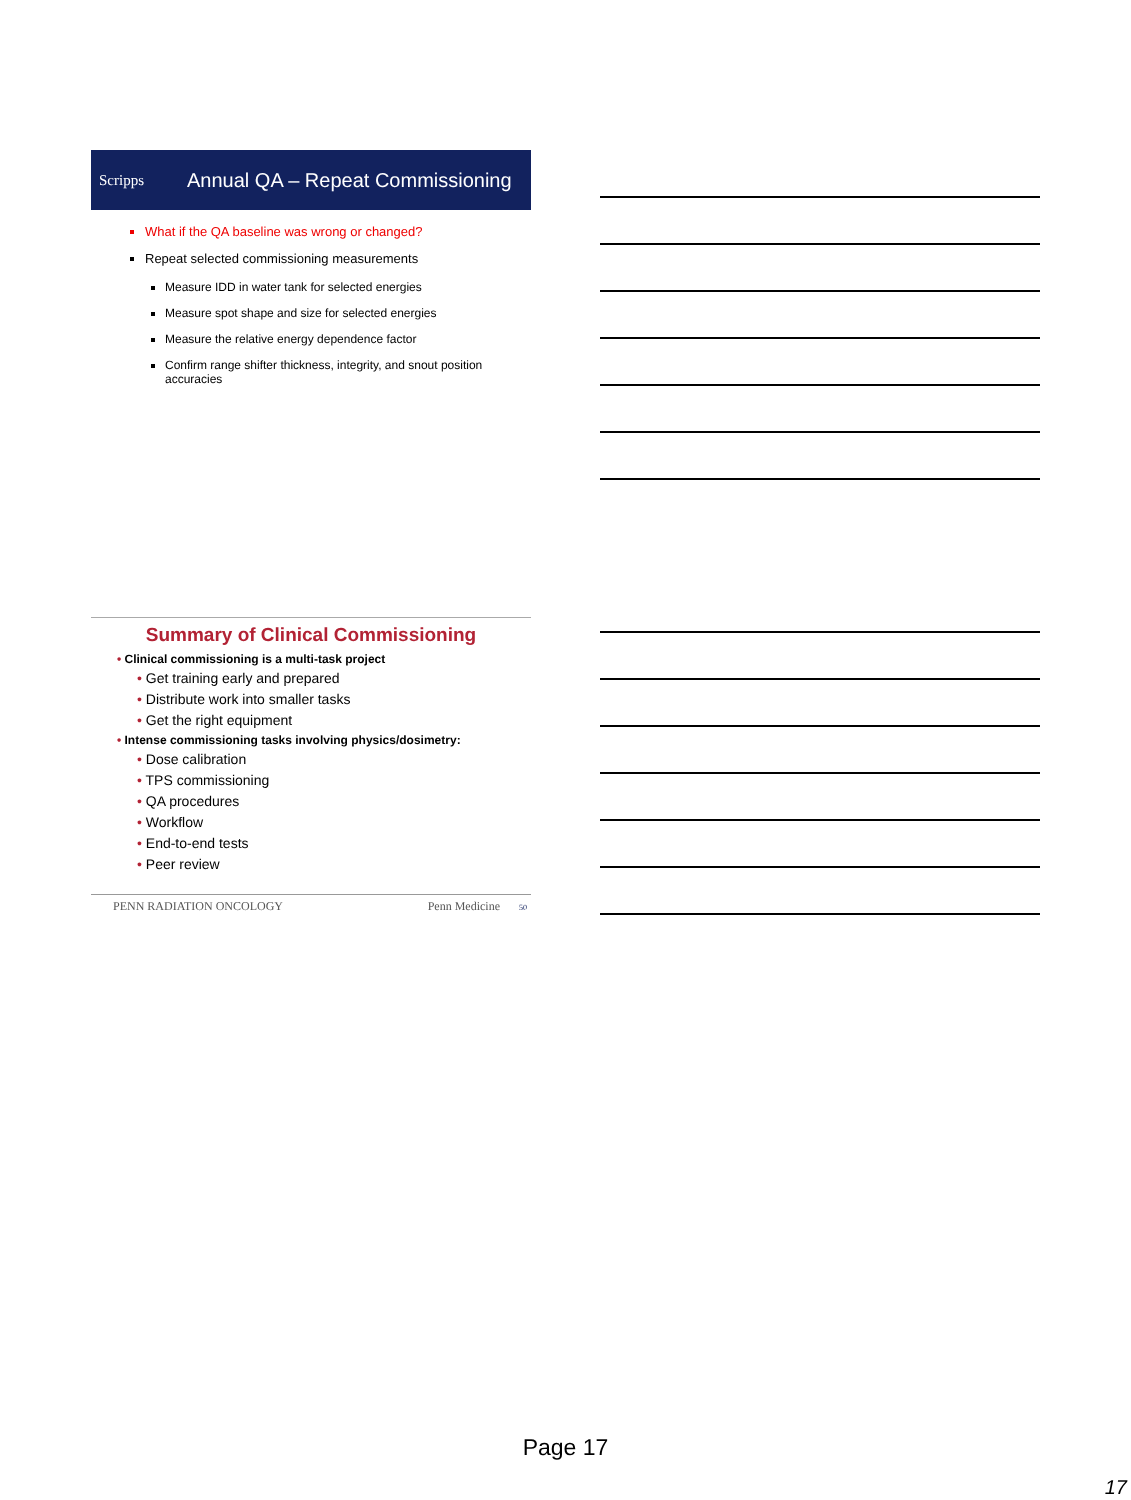Scripps Annual QA – Repeat Commissioning
What if the QA baseline was wrong or changed?
Repeat selected commissioning measurements
Measure IDD in water tank for selected energies
Measure spot shape and size for selected energies
Measure the relative energy dependence factor
Confirm range shifter thickness, integrity, and snout position accuracies
Summary of Clinical Commissioning
• Clinical commissioning is a multi-task project
• Get training early and prepared
• Distribute work into smaller tasks
• Get the right equipment
• Intense commissioning tasks involving physics/dosimetry:
• Dose calibration
• TPS commissioning
• QA procedures
• Workflow
• End-to-end tests
• Peer review
PENN RADIATION ONCOLOGY Penn Medicine 50
Page 17
17